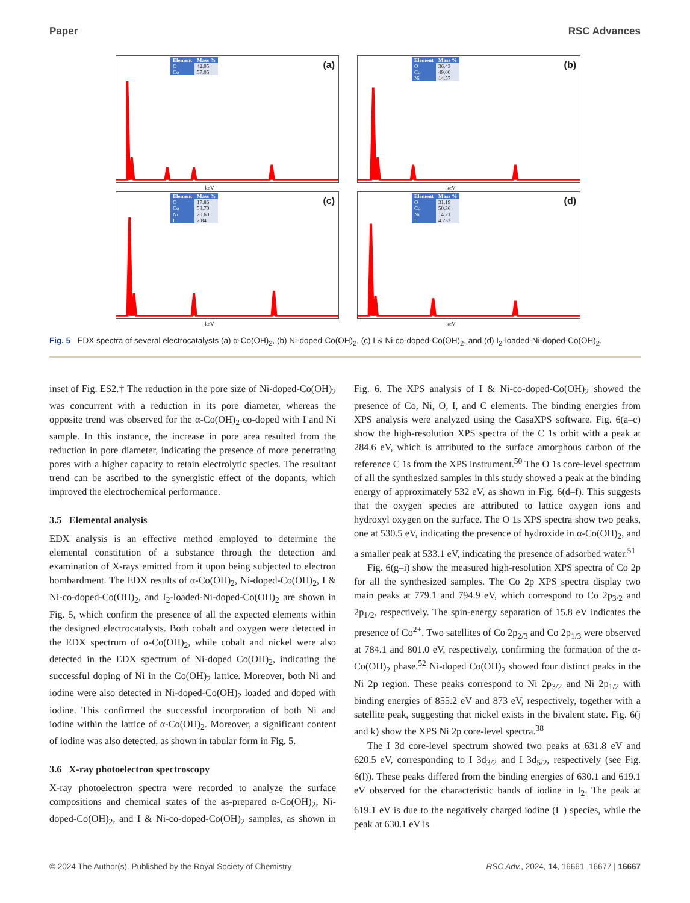Paper RSC Advances
| Element | Mass % |
| --- | --- |
| O | 42.95 |
| Co | 57.05 |
(a)
keV
| Element | Mass % |
| --- | --- |
| O | 36.43 |
| Co | 49.00 |
| Ni | 14.57 |
(b)
keV
| Element | Mass % |
| --- | --- |
| O | 17.86 |
| Co | 58.70 |
| Ni | 20.60 |
| I | 2.84 |
(c)
keV
| Element | Mass % |
| --- | --- |
| O | 31.19 |
| Co | 50.36 |
| Ni | 14.21 |
| I | 4.233 |
(d)
keV
Fig. 5 EDX spectra of several electrocatalysts (a) α-Co(OH)<sub>2</sub>, (b) Ni-doped-Co(OH)<sub>2</sub>, (c) I & Ni-co-doped-Co(OH)<sub>2</sub>, and (d) I<sub>2</sub>-loaded-Ni-doped-Co(OH)<sub>2</sub>.
inset of Fig. ES2.† The reduction in the pore size of Ni-doped-Co(OH)<sub>2</sub> was concurrent with a reduction in its pore diameter, whereas the opposite trend was observed for the α-Co(OH)<sub>2</sub> co-doped with I and Ni sample. In this instance, the increase in pore area resulted from the reduction in pore diameter, indicating the presence of more penetrating pores with a higher capacity to retain electrolytic species. The resultant trend can be ascribed to the synergistic effect of the dopants, which improved the electrochemical performance.
3.5 Elemental analysis
EDX analysis is an effective method employed to determine the elemental constitution of a substance through the detection and examination of X-rays emitted from it upon being subjected to electron bombardment. The EDX results of α-Co(OH)<sub>2</sub>, Ni-doped-Co(OH)<sub>2</sub>, I & Ni-co-doped-Co(OH)<sub>2</sub>, and I<sub>2</sub>-loaded-Ni-doped-Co(OH)<sub>2</sub> are shown in Fig. 5, which confirm the presence of all the expected elements within the designed electrocatalysts. Both cobalt and oxygen were detected in the EDX spectrum of α-Co(OH)<sub>2</sub>, while cobalt and nickel were also detected in the EDX spectrum of Ni-doped Co(OH)<sub>2</sub>, indicating the successful doping of Ni in the Co(OH)<sub>2</sub> lattice. Moreover, both Ni and iodine were also detected in Ni-doped-Co(OH)<sub>2</sub> loaded and doped with iodine. This confirmed the successful incorporation of both Ni and iodine within the lattice of α-Co(OH)<sub>2</sub>. Moreover, a significant content of iodine was also detected, as shown in tabular form in Fig. 5.
3.6 X-ray photoelectron spectroscopy
X-ray photoelectron spectra were recorded to analyze the surface compositions and chemical states of the as-prepared α-Co(OH)<sub>2</sub>, Ni-doped-Co(OH)<sub>2</sub>, and I & Ni-co-doped-Co(OH)<sub>2</sub> samples, as shown in Fig. 6. The XPS analysis of I & Ni-co-doped-Co(OH)<sub>2</sub> showed the presence of Co, Ni, O, I, and C elements. The binding energies from XPS analysis were analyzed using the CasaXPS software. Fig. 6(a–c) show the high-resolution XPS spectra of the C 1s orbit with a peak at 284.6 eV, which is attributed to the surface amorphous carbon of the reference C 1s from the XPS instrument.<sup>50</sup> The O 1s core-level spectrum of all the synthesized samples in this study showed a peak at the binding energy of approximately 532 eV, as shown in Fig. 6(d–f). This suggests that the oxygen species are attributed to lattice oxygen ions and hydroxyl oxygen on the surface. The O 1s XPS spectra show two peaks, one at 530.5 eV, indicating the presence of hydroxide in α-Co(OH)<sub>2</sub>, and a smaller peak at 533.1 eV, indicating the presence of adsorbed water.<sup>51</sup>
Fig. 6(g–i) show the measured high-resolution XPS spectra of Co 2p for all the synthesized samples. The Co 2p XPS spectra display two main peaks at 779.1 and 794.9 eV, which correspond to Co 2p<sub>3/2</sub> and 2p<sub>1/2</sub>, respectively. The spin-energy separation of 15.8 eV indicates the presence of Co<sup>2+</sup>. Two satellites of Co 2p<sub>2/3</sub> and Co 2p<sub>1/3</sub> were observed at 784.1 and 801.0 eV, respectively, confirming the formation of the α-Co(OH)<sub>2</sub> phase.<sup>52</sup> Ni-doped Co(OH)<sub>2</sub> showed four distinct peaks in the Ni 2p region. These peaks correspond to Ni 2p<sub>3/2</sub> and Ni 2p<sub>1/2</sub> with binding energies of 855.2 eV and 873 eV, respectively, together with a satellite peak, suggesting that nickel exists in the bivalent state. Fig. 6(j and k) show the XPS Ni 2p core-level spectra.<sup>38</sup>
The I 3d core-level spectrum showed two peaks at 631.8 eV and 620.5 eV, corresponding to I 3d<sub>3/2</sub> and I 3d<sub>5/2</sub>, respectively (see Fig. 6(l)). These peaks differed from the binding energies of 630.1 and 619.1 eV observed for the characteristic bands of iodine in I<sub>2</sub>. The peak at 619.1 eV is due to the negatively charged iodine (I<sup>−</sup>) species, while the peak at 630.1 eV is
© 2024 The Author(s). Published by the Royal Society of Chemistry RSC Adv., 2024, 14, 16661–16677 | 16667